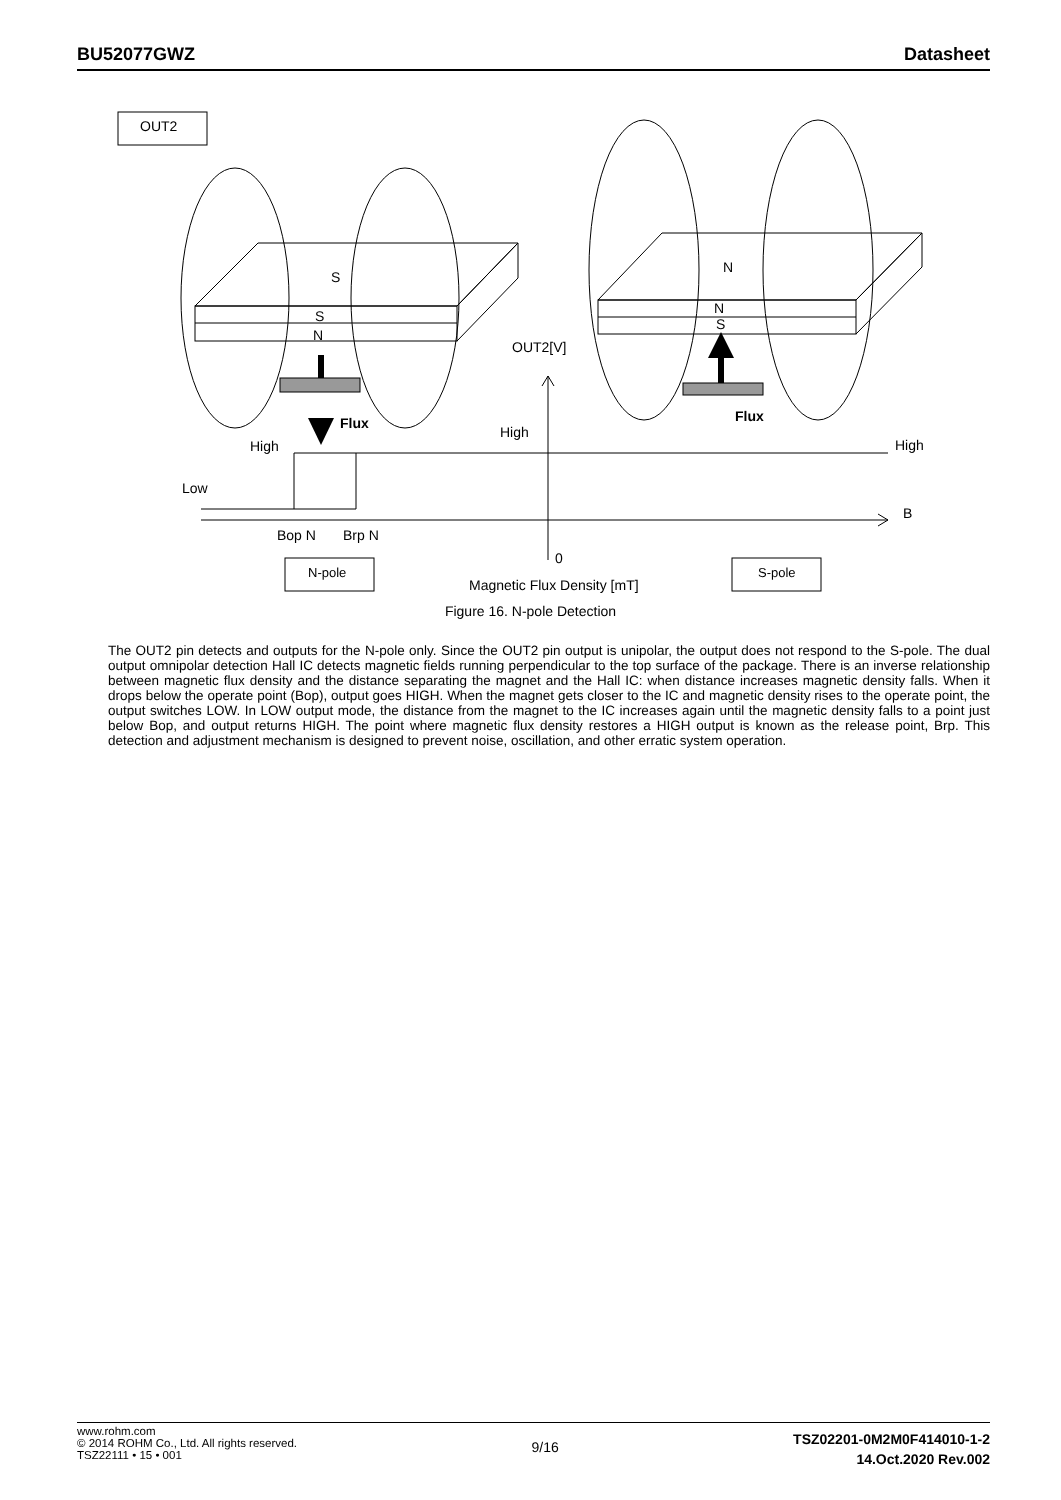BU52077GWZ Datasheet
OUT2
S
S
N
N
N
S
OUT2[V]
Flux
Flux
High
High
High
Low
B
Bop N
Brp N
0
N-pole
S-pole
Magnetic Flux Density [mT]
Figure 16. N-pole Detection
The OUT2 pin detects and outputs for the N-pole only. Since the OUT2 pin output is unipolar, the output does not respond to the S-pole. The dual output omnipolar detection Hall IC detects magnetic fields running perpendicular to the top surface of the package. There is an inverse relationship between magnetic flux density and the distance separating the magnet and the Hall IC: when distance increases magnetic density falls. When it drops below the operate point (Bop), output goes HIGH. When the magnet gets closer to the IC and magnetic density rises to the operate point, the output switches LOW. In LOW output mode, the distance from the magnet to the IC increases again until the magnetic density falls to a point just below Bop, and output returns HIGH. The point where magnetic flux density restores a HIGH output is known as the release point, Brp. This detection and adjustment mechanism is designed to prevent noise, oscillation, and other erratic system operation.
www.rohm.com
© 2014 ROHM Co., Ltd. All rights reserved.
TSZ22111 • 15 • 001
9/16
TSZ02201-0M2M0F414010-1-2
14.Oct.2020 Rev.002